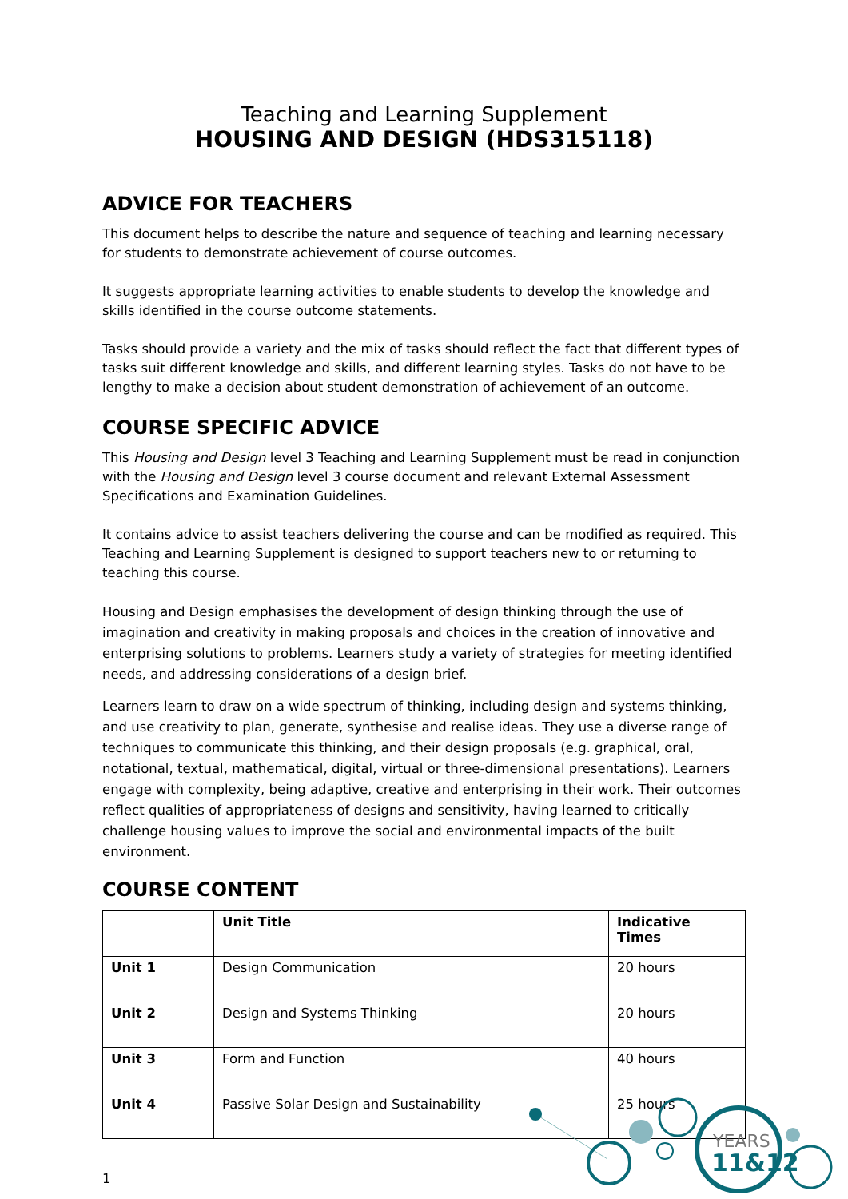Teaching and Learning Supplement
HOUSING AND DESIGN (HDS315118)
ADVICE FOR TEACHERS
This document helps to describe the nature and sequence of teaching and learning necessary for students to demonstrate achievement of course outcomes.
It suggests appropriate learning activities to enable students to develop the knowledge and skills identified in the course outcome statements.
Tasks should provide a variety and the mix of tasks should reflect the fact that different types of tasks suit different knowledge and skills, and different learning styles. Tasks do not have to be lengthy to make a decision about student demonstration of achievement of an outcome.
COURSE SPECIFIC ADVICE
This Housing and Design level 3 Teaching and Learning Supplement must be read in conjunction with the Housing and Design level 3 course document and relevant External Assessment Specifications and Examination Guidelines.
It contains advice to assist teachers delivering the course and can be modified as required. This Teaching and Learning Supplement is designed to support teachers new to or returning to teaching this course.
Housing and Design emphasises the development of design thinking through the use of imagination and creativity in making proposals and choices in the creation of innovative and enterprising solutions to problems. Learners study a variety of strategies for meeting identified needs, and addressing considerations of a design brief.
Learners learn to draw on a wide spectrum of thinking, including design and systems thinking, and use creativity to plan, generate, synthesise and realise ideas. They use a diverse range of techniques to communicate this thinking, and their design proposals (e.g. graphical, oral, notational, textual, mathematical, digital, virtual or three-dimensional presentations). Learners engage with complexity, being adaptive, creative and enterprising in their work. Their outcomes reflect qualities of appropriateness of designs and sensitivity, having learned to critically challenge housing values to improve the social and environmental impacts of the built environment.
COURSE CONTENT
| | Unit Title | Indicative Times |
| --- | --- | --- |
| Unit 1 | Design Communication | 20 hours |
| Unit 2 | Design and Systems Thinking | 20 hours |
| Unit 3 | Form and Function | 40 hours |
| Unit 4 | Passive Solar Design and Sustainability | 25 hours |
1
YEARS
11&12